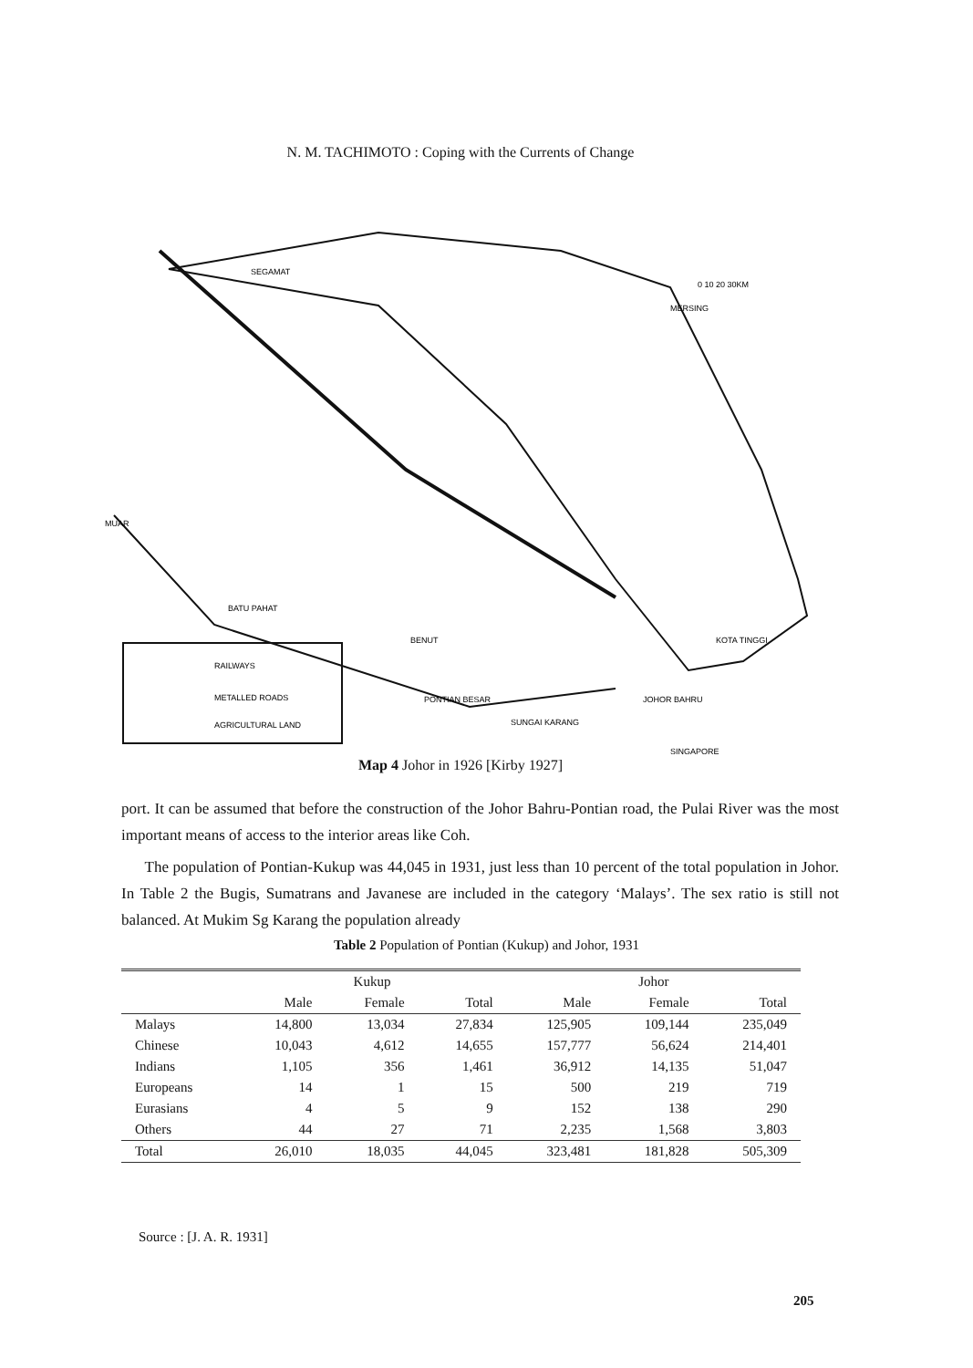N. M. TACHIMOTO : Coping with the Currents of Change
RAILWAYS
METALLED ROADS
AGRICULTURAL LAND
SEGAMAT
MERSING
0 10 20 30KM
MUAR
BATU PAHAT
BENUT
KOTA TINGGI
PONTIAN BESAR
SUNGAI KARANG
JOHOR BAHRU
SINGAPORE
Map 4 Johor in 1926 [Kirby 1927]
port. It can be assumed that before the construction of the Johor Bahru-Pontian road, the Pulai River was the most important means of access to the interior areas like Coh.
The population of Pontian-Kukup was 44,045 in 1931, just less than 10 percent of the total population in Johor. In Table 2 the Bugis, Sumatrans and Javanese are included in the category ‘Malays’. The sex ratio is still not balanced. At Mukim Sg Karang the population already
Table 2 Population of Pontian (Kukup) and Johor, 1931
| | Kukup | | | Johor | | |
| --- | --- | --- | --- | --- | --- | --- |
| | Male | Female | Total | Male | Female | Total |
| Malays | 14,800 | 13,034 | 27,834 | 125,905 | 109,144 | 235,049 |
| Chinese | 10,043 | 4,612 | 14,655 | 157,777 | 56,624 | 214,401 |
| Indians | 1,105 | 356 | 1,461 | 36,912 | 14,135 | 51,047 |
| Europeans | 14 | 1 | 15 | 500 | 219 | 719 |
| Eurasians | 4 | 5 | 9 | 152 | 138 | 290 |
| Others | 44 | 27 | 71 | 2,235 | 1,568 | 3,803 |
| Total | 26,010 | 18,035 | 44,045 | 323,481 | 181,828 | 505,309 |
Source : [J. A. R. 1931]
205